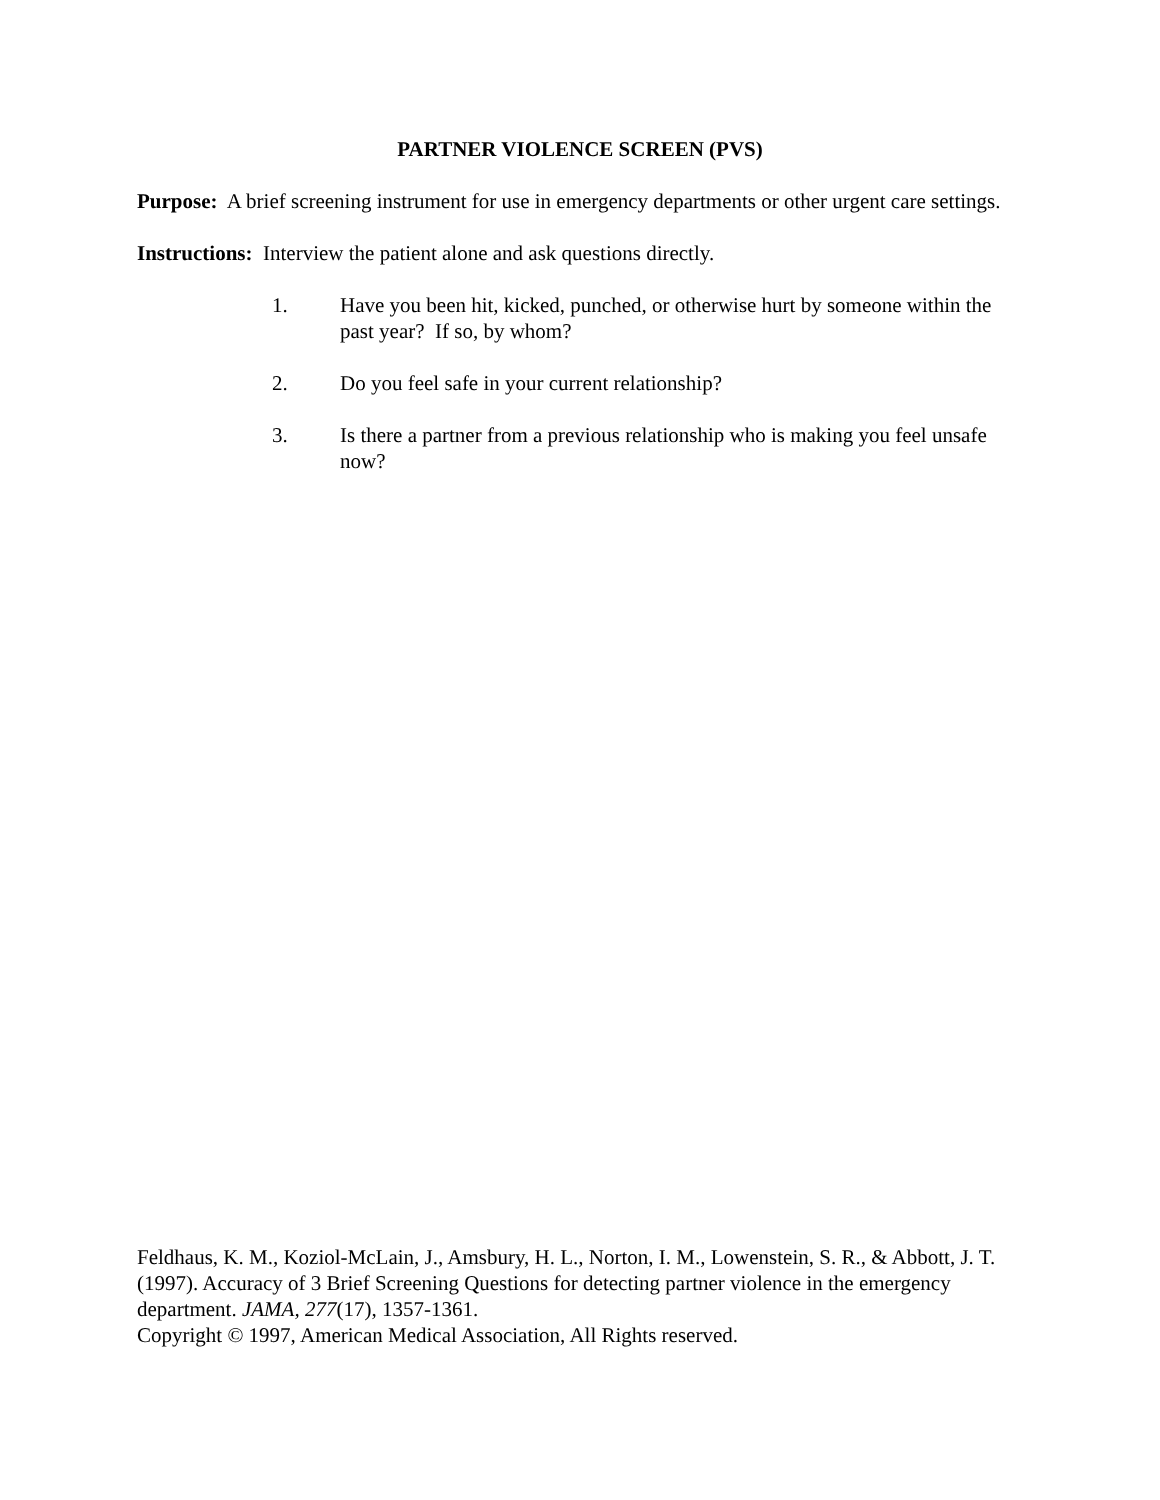PARTNER VIOLENCE SCREEN (PVS)
Purpose: A brief screening instrument for use in emergency departments or other urgent care settings.
Instructions: Interview the patient alone and ask questions directly.
1. Have you been hit, kicked, punched, or otherwise hurt by someone within the past year? If so, by whom?
2. Do you feel safe in your current relationship?
3. Is there a partner from a previous relationship who is making you feel unsafe now?
Feldhaus, K. M., Koziol-McLain, J., Amsbury, H. L., Norton, I. M., Lowenstein, S. R., & Abbott, J. T. (1997). Accuracy of 3 Brief Screening Questions for detecting partner violence in the emergency department. JAMA, 277(17), 1357-1361.
Copyright © 1997, American Medical Association, All Rights reserved.